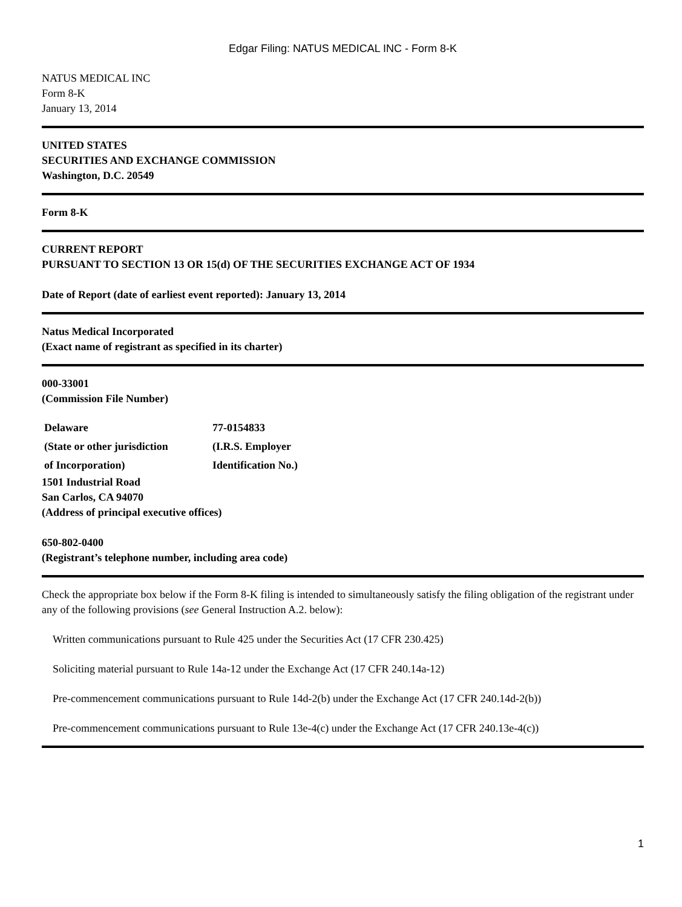Edgar Filing: NATUS MEDICAL INC - Form 8-K
NATUS MEDICAL INC
Form 8-K
January 13, 2014
UNITED STATES
SECURITIES AND EXCHANGE COMMISSION
Washington, D.C. 20549
Form 8-K
CURRENT REPORT
PURSUANT TO SECTION 13 OR 15(d) OF THE SECURITIES EXCHANGE ACT OF 1934
Date of Report (date of earliest event reported): January 13, 2014
Natus Medical Incorporated
(Exact name of registrant as specified in its charter)
000-33001
(Commission File Number)
| Delaware | 77-0154833 |
| (State or other jurisdiction | (I.R.S. Employer |
| of Incorporation) | Identification No.) |
1501 Industrial Road
San Carlos, CA 94070
(Address of principal executive offices)
650-802-0400
(Registrant’s telephone number, including area code)
Check the appropriate box below if the Form 8-K filing is intended to simultaneously satisfy the filing obligation of the registrant under any of the following provisions (see General Instruction A.2. below):
Written communications pursuant to Rule 425 under the Securities Act (17 CFR 230.425)
Soliciting material pursuant to Rule 14a-12 under the Exchange Act (17 CFR 240.14a-12)
Pre-commencement communications pursuant to Rule 14d-2(b) under the Exchange Act (17 CFR 240.14d-2(b))
Pre-commencement communications pursuant to Rule 13e-4(c) under the Exchange Act (17 CFR 240.13e-4(c))
1